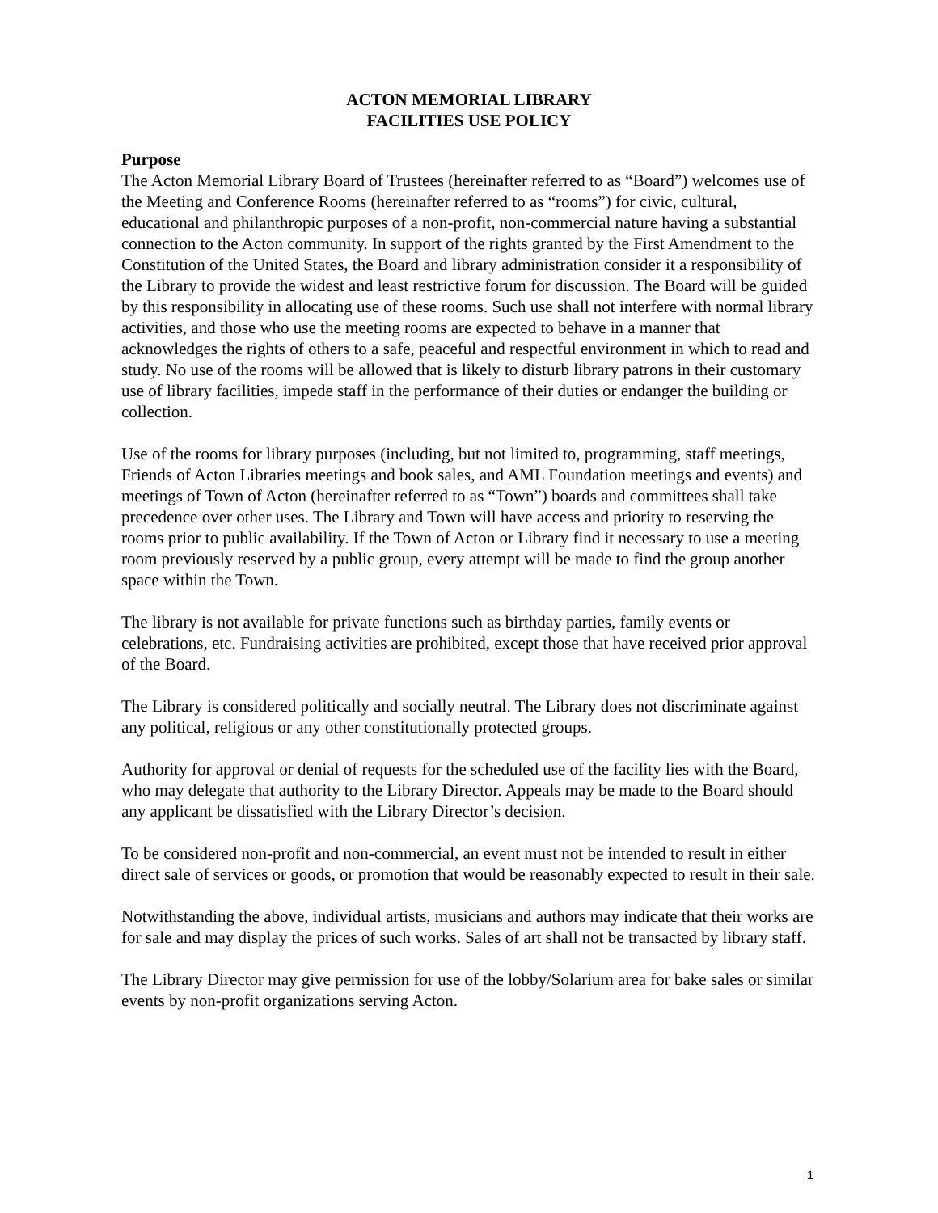ACTON MEMORIAL LIBRARY
FACILITIES USE POLICY
Purpose
The Acton Memorial Library Board of Trustees (hereinafter referred to as “Board”) welcomes use of the Meeting and Conference Rooms (hereinafter referred to as “rooms”) for civic, cultural, educational and philanthropic purposes of a non-profit, non-commercial nature having a substantial connection to the Acton community. In support of the rights granted by the First Amendment to the Constitution of the United States, the Board and library administration consider it a responsibility of the Library to provide the widest and least restrictive forum for discussion. The Board will be guided by this responsibility in allocating use of these rooms. Such use shall not interfere with normal library activities, and those who use the meeting rooms are expected to behave in a manner that acknowledges the rights of others to a safe, peaceful and respectful environment in which to read and study. No use of the rooms will be allowed that is likely to disturb library patrons in their customary use of library facilities, impede staff in the performance of their duties or endanger the building or collection.
Use of the rooms for library purposes (including, but not limited to, programming, staff meetings, Friends of Acton Libraries meetings and book sales, and AML Foundation meetings and events) and meetings of Town of Acton (hereinafter referred to as “Town”) boards and committees shall take precedence over other uses. The Library and Town will have access and priority to reserving the rooms prior to public availability. If the Town of Acton or Library find it necessary to use a meeting room previously reserved by a public group, every attempt will be made to find the group another space within the Town.
The library is not available for private functions such as birthday parties, family events or celebrations, etc. Fundraising activities are prohibited, except those that have received prior approval of the Board.
The Library is considered politically and socially neutral. The Library does not discriminate against any political, religious or any other constitutionally protected groups.
Authority for approval or denial of requests for the scheduled use of the facility lies with the Board, who may delegate that authority to the Library Director. Appeals may be made to the Board should any applicant be dissatisfied with the Library Director’s decision.
To be considered non-profit and non-commercial, an event must not be intended to result in either direct sale of services or goods, or promotion that would be reasonably expected to result in their sale.
Notwithstanding the above, individual artists, musicians and authors may indicate that their works are for sale and may display the prices of such works. Sales of art shall not be transacted by library staff.
The Library Director may give permission for use of the lobby/Solarium area for bake sales or similar events by non-profit organizations serving Acton.
1